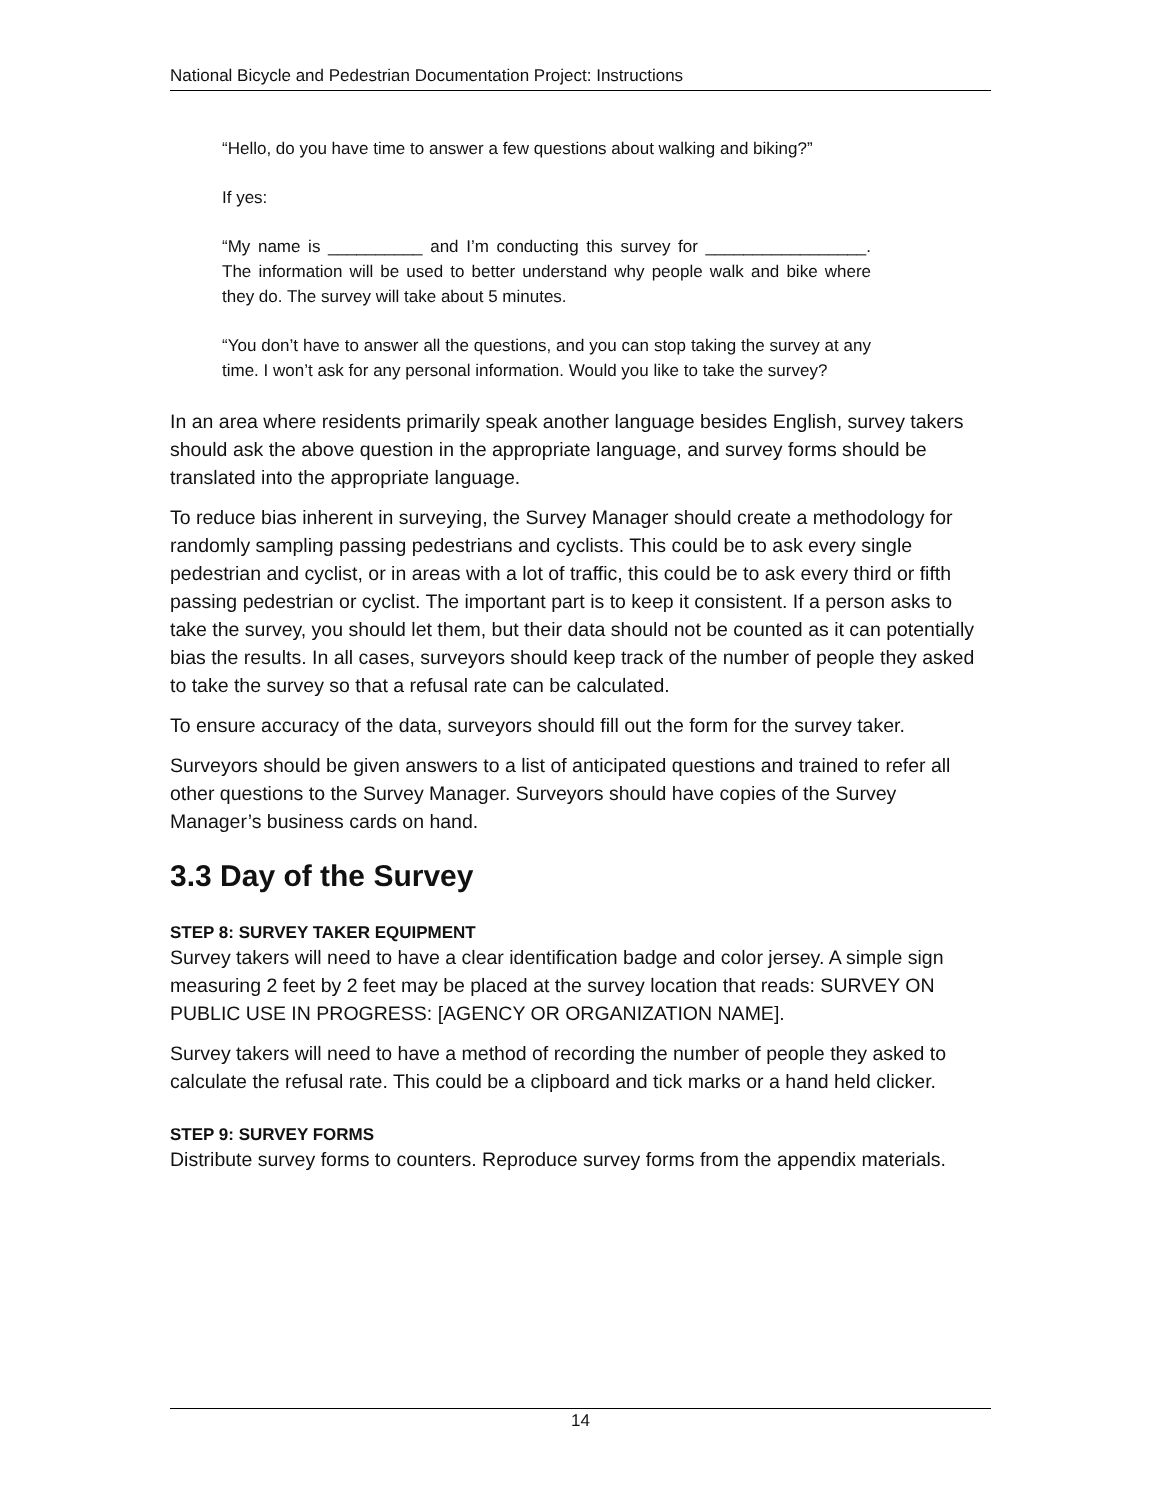National Bicycle and Pedestrian Documentation Project: Instructions
“Hello, do you have time to answer a few questions about walking and biking?”
If yes:
“My name is __________ and I’m conducting this survey for _________________. The information will be used to better understand why people walk and bike where they do. The survey will take about 5 minutes.
“You don’t have to answer all the questions, and you can stop taking the survey at any time. I won’t ask for any personal information. Would you like to take the survey?
In an area where residents primarily speak another language besides English, survey takers should ask the above question in the appropriate language, and survey forms should be translated into the appropriate language.
To reduce bias inherent in surveying, the Survey Manager should create a methodology for randomly sampling passing pedestrians and cyclists. This could be to ask every single pedestrian and cyclist, or in areas with a lot of traffic, this could be to ask every third or fifth passing pedestrian or cyclist. The important part is to keep it consistent. If a person asks to take the survey, you should let them, but their data should not be counted as it can potentially bias the results. In all cases, surveyors should keep track of the number of people they asked to take the survey so that a refusal rate can be calculated.
To ensure accuracy of the data, surveyors should fill out the form for the survey taker.
Surveyors should be given answers to a list of anticipated questions and trained to refer all other questions to the Survey Manager. Surveyors should have copies of the Survey Manager’s business cards on hand.
3.3 Day of the Survey
STEP 8: SURVEY TAKER EQUIPMENT
Survey takers will need to have a clear identification badge and color jersey. A simple sign measuring 2 feet by 2 feet may be placed at the survey location that reads: SURVEY ON PUBLIC USE IN PROGRESS: [AGENCY OR ORGANIZATION NAME].
Survey takers will need to have a method of recording the number of people they asked to calculate the refusal rate. This could be a clipboard and tick marks or a hand held clicker.
STEP 9: SURVEY FORMS
Distribute survey forms to counters. Reproduce survey forms from the appendix materials.
14